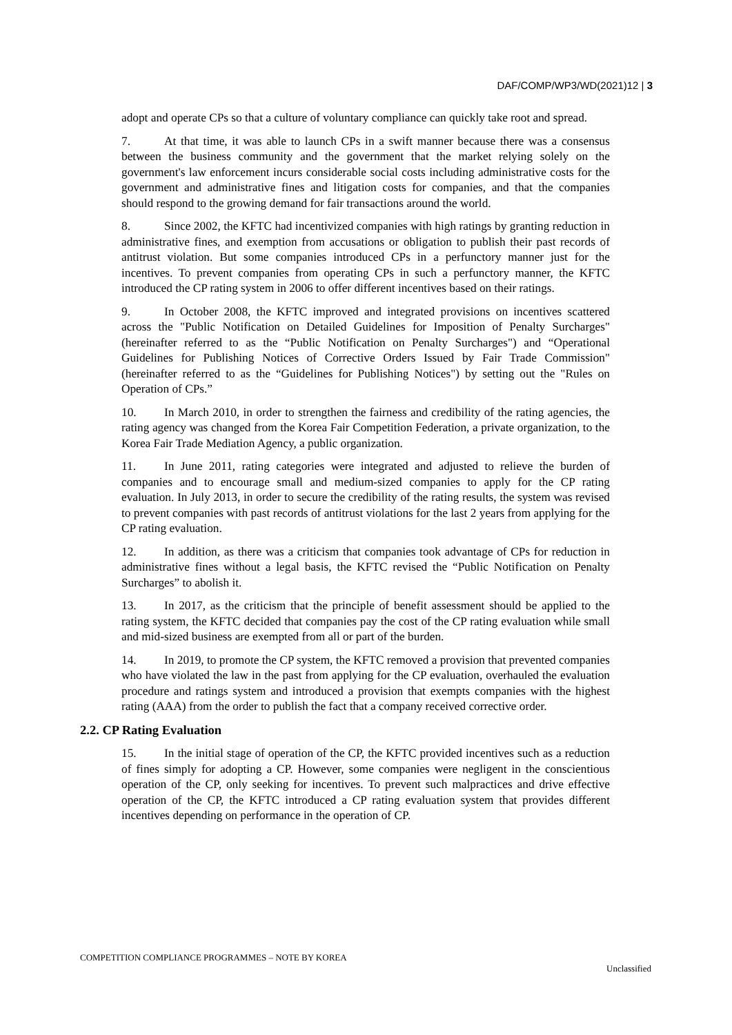DAF/COMP/WP3/WD(2021)12 | 3
adopt and operate CPs so that a culture of voluntary compliance can quickly take root and spread.
7. At that time, it was able to launch CPs in a swift manner because there was a consensus between the business community and the government that the market relying solely on the government's law enforcement incurs considerable social costs including administrative costs for the government and administrative fines and litigation costs for companies, and that the companies should respond to the growing demand for fair transactions around the world.
8. Since 2002, the KFTC had incentivized companies with high ratings by granting reduction in administrative fines, and exemption from accusations or obligation to publish their past records of antitrust violation. But some companies introduced CPs in a perfunctory manner just for the incentives. To prevent companies from operating CPs in such a perfunctory manner, the KFTC introduced the CP rating system in 2006 to offer different incentives based on their ratings.
9. In October 2008, the KFTC improved and integrated provisions on incentives scattered across the "Public Notification on Detailed Guidelines for Imposition of Penalty Surcharges" (hereinafter referred to as the “Public Notification on Penalty Surcharges") and “Operational Guidelines for Publishing Notices of Corrective Orders Issued by Fair Trade Commission" (hereinafter referred to as the “Guidelines for Publishing Notices") by setting out the "Rules on Operation of CPs.”
10. In March 2010, in order to strengthen the fairness and credibility of the rating agencies, the rating agency was changed from the Korea Fair Competition Federation, a private organization, to the Korea Fair Trade Mediation Agency, a public organization.
11. In June 2011, rating categories were integrated and adjusted to relieve the burden of companies and to encourage small and medium-sized companies to apply for the CP rating evaluation. In July 2013, in order to secure the credibility of the rating results, the system was revised to prevent companies with past records of antitrust violations for the last 2 years from applying for the CP rating evaluation.
12. In addition, as there was a criticism that companies took advantage of CPs for reduction in administrative fines without a legal basis, the KFTC revised the “Public Notification on Penalty Surcharges” to abolish it.
13. In 2017, as the criticism that the principle of benefit assessment should be applied to the rating system, the KFTC decided that companies pay the cost of the CP rating evaluation while small and mid-sized business are exempted from all or part of the burden.
14. In 2019, to promote the CP system, the KFTC removed a provision that prevented companies who have violated the law in the past from applying for the CP evaluation, overhauled the evaluation procedure and ratings system and introduced a provision that exempts companies with the highest rating (AAA) from the order to publish the fact that a company received corrective order.
2.2. CP Rating Evaluation
15. In the initial stage of operation of the CP, the KFTC provided incentives such as a reduction of fines simply for adopting a CP. However, some companies were negligent in the conscientious operation of the CP, only seeking for incentives. To prevent such malpractices and drive effective operation of the CP, the KFTC introduced a CP rating evaluation system that provides different incentives depending on performance in the operation of CP.
COMPETITION COMPLIANCE PROGRAMMES – NOTE BY KOREA
Unclassified